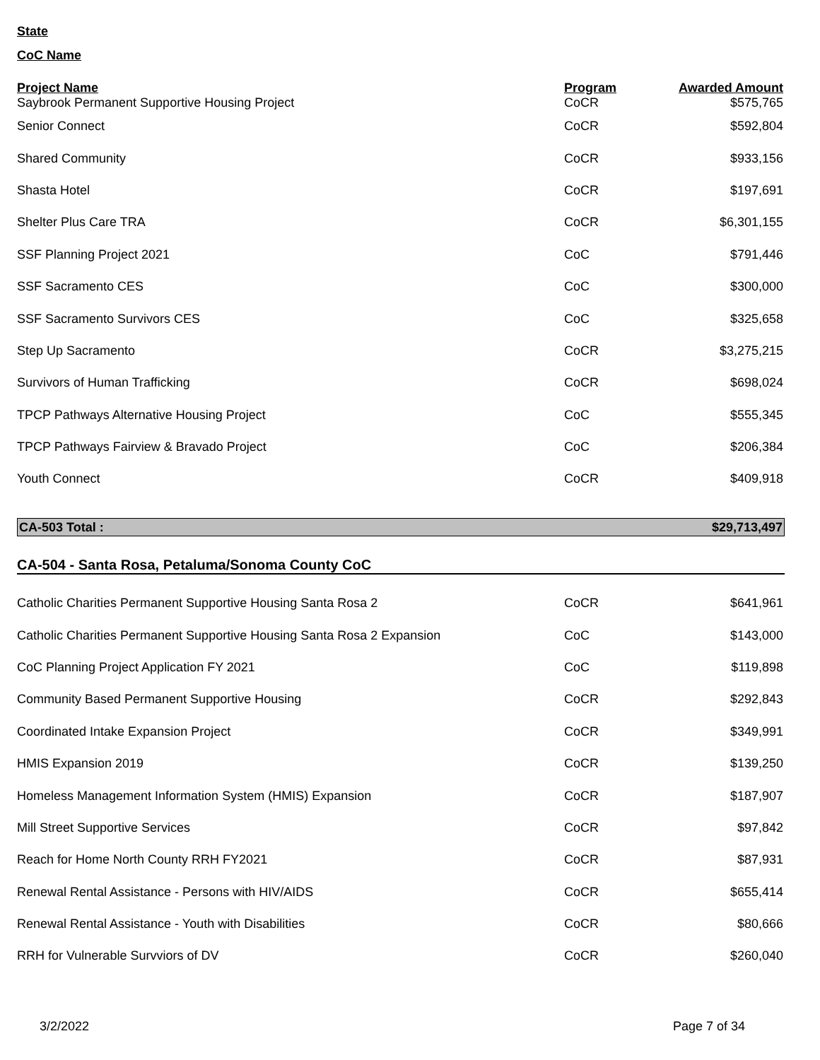State
CoC Name
| Project Name | Program | Awarded Amount |
| --- | --- | --- |
| Saybrook Permanent Supportive Housing Project | CoCR | $575,765 |
| Senior Connect | CoCR | $592,804 |
| Shared Community | CoCR | $933,156 |
| Shasta Hotel | CoCR | $197,691 |
| Shelter Plus Care TRA | CoCR | $6,301,155 |
| SSF Planning Project 2021 | CoC | $791,446 |
| SSF Sacramento CES | CoC | $300,000 |
| SSF Sacramento Survivors CES | CoC | $325,658 |
| Step Up Sacramento | CoCR | $3,275,215 |
| Survivors of Human Trafficking | CoCR | $698,024 |
| TPCP Pathways Alternative Housing Project | CoC | $555,345 |
| TPCP Pathways Fairview & Bravado Project | CoC | $206,384 |
| Youth Connect | CoCR | $409,918 |
CA-503 Total : $29,713,497
CA-504 - Santa Rosa, Petaluma/Sonoma County CoC
| Catholic Charities Permanent Supportive Housing Santa Rosa 2 | CoCR | $641,961 |
| Catholic Charities Permanent Supportive Housing Santa Rosa 2 Expansion | CoC | $143,000 |
| CoC Planning Project Application FY 2021 | CoC | $119,898 |
| Community Based Permanent Supportive Housing | CoCR | $292,843 |
| Coordinated Intake Expansion Project | CoCR | $349,991 |
| HMIS Expansion 2019 | CoCR | $139,250 |
| Homeless Management Information System (HMIS) Expansion | CoCR | $187,907 |
| Mill Street Supportive Services | CoCR | $97,842 |
| Reach for Home North County RRH FY2021 | CoCR | $87,931 |
| Renewal Rental Assistance - Persons with HIV/AIDS | CoCR | $655,414 |
| Renewal Rental Assistance - Youth with Disabilities | CoCR | $80,666 |
| RRH for Vulnerable Survviors of DV | CoCR | $260,040 |
3/2/2022 Page 7 of 34